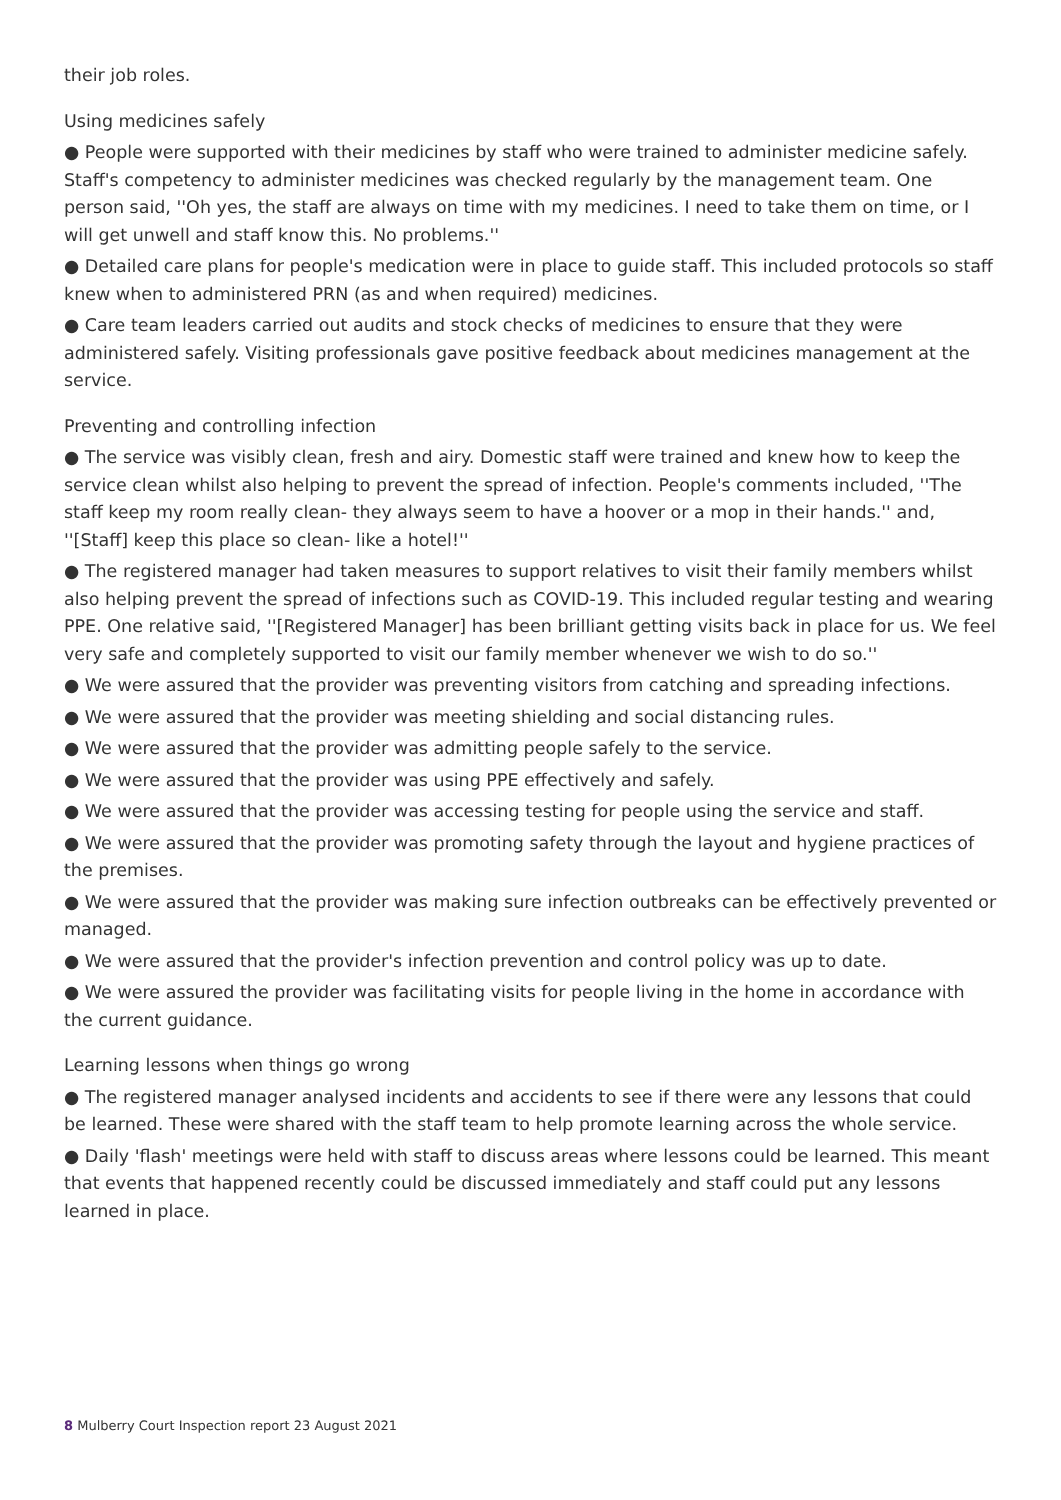their job roles.
Using medicines safely
● People were supported with their medicines by staff who were trained to administer medicine safely. Staff's competency to administer medicines was checked regularly by the management team. One person said, ''Oh yes, the staff are always on time with my medicines. I need to take them on time, or I will get unwell and staff know this. No problems.''
● Detailed care plans for people's medication were in place to guide staff. This included protocols so staff knew when to administered PRN (as and when required) medicines.
● Care team leaders carried out audits and stock checks of medicines to ensure that they were administered safely. Visiting professionals gave positive feedback about medicines management at the service.
Preventing and controlling infection
● The service was visibly clean, fresh and airy. Domestic staff were trained and knew how to keep the service clean whilst also helping to prevent the spread of infection. People's comments included, ''The staff keep my room really clean- they always seem to have a hoover or a mop in their hands.'' and, ''[Staff] keep this place so clean- like a hotel!''
● The registered manager had taken measures to support relatives to visit their family members whilst also helping prevent the spread of infections such as COVID-19. This included regular testing and wearing PPE. One relative said, ''[Registered Manager] has been brilliant getting visits back in place for us. We feel very safe and completely supported to visit our family member whenever we wish to do so.''
● We were assured that the provider was preventing visitors from catching and spreading infections.
● We were assured that the provider was meeting shielding and social distancing rules.
● We were assured that the provider was admitting people safely to the service.
● We were assured that the provider was using PPE effectively and safely.
● We were assured that the provider was accessing testing for people using the service and staff.
● We were assured that the provider was promoting safety through the layout and hygiene practices of the premises.
● We were assured that the provider was making sure infection outbreaks can be effectively prevented or managed.
● We were assured that the provider's infection prevention and control policy was up to date.
● We were assured the provider was facilitating visits for people living in the home in accordance with the current guidance.
Learning lessons when things go wrong
● The registered manager analysed incidents and accidents to see if there were any lessons that could be learned. These were shared with the staff team to help promote learning across the whole service.
● Daily 'flash' meetings were held with staff to discuss areas where lessons could be learned. This meant that events that happened recently could be discussed immediately and staff could put any lessons learned in place.
8 Mulberry Court Inspection report 23 August 2021